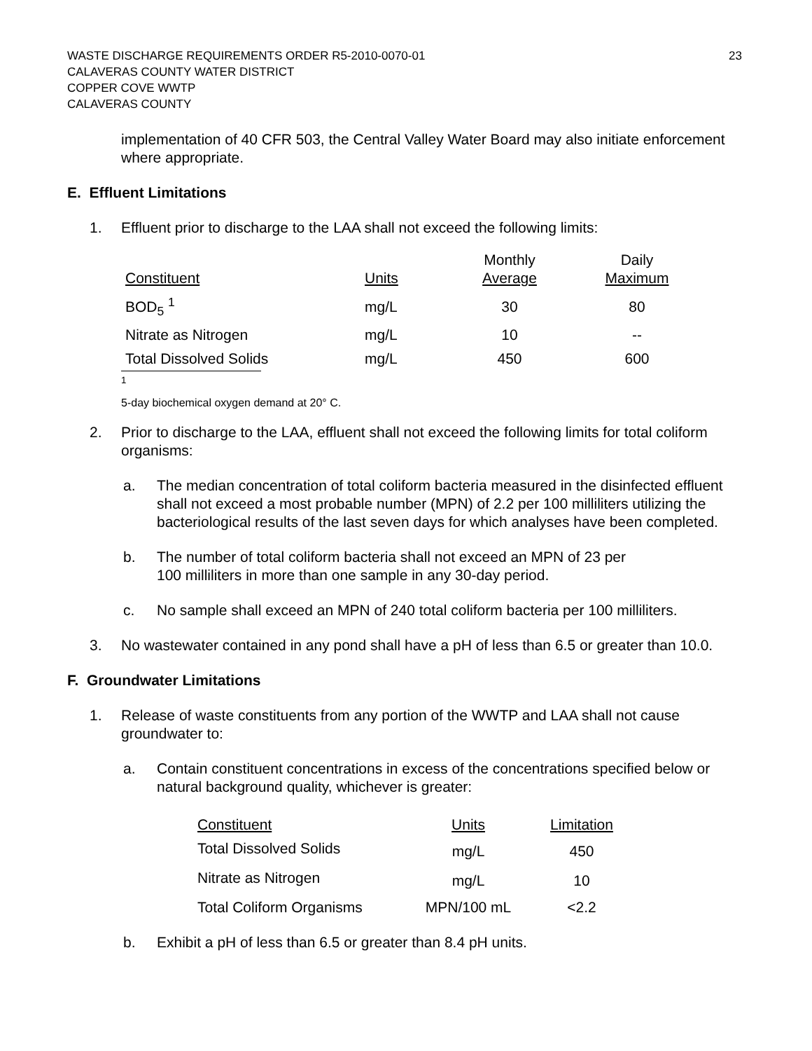WASTE DISCHARGE REQUIREMENTS ORDER R5-2010-0070-01
CALAVERAS COUNTY WATER DISTRICT
COPPER COVE WWTP
CALAVERAS COUNTY
23
implementation of 40 CFR 503, the Central Valley Water Board may also initiate enforcement where appropriate.
E. Effluent Limitations
1. Effluent prior to discharge to the LAA shall not exceed the following limits:
| Constituent | Units | Monthly Average | Daily Maximum |
| --- | --- | --- | --- |
| BOD<sub>5</sub> <sup>1</sup> | mg/L | 30 | 80 |
| Nitrate as Nitrogen | mg/L | 10 | -- |
| Total Dissolved Solids | mg/L | 450 | 600 |
<sup>1</sup> 5-day biochemical oxygen demand at 20° C.
2. Prior to discharge to the LAA, effluent shall not exceed the following limits for total coliform organisms:
a. The median concentration of total coliform bacteria measured in the disinfected effluent shall not exceed a most probable number (MPN) of 2.2 per 100 milliliters utilizing the bacteriological results of the last seven days for which analyses have been completed.
b. The number of total coliform bacteria shall not exceed an MPN of 23 per
100 milliliters in more than one sample in any 30-day period.
c. No sample shall exceed an MPN of 240 total coliform bacteria per 100 milliliters.
3. No wastewater contained in any pond shall have a pH of less than 6.5 or greater than 10.0.
F. Groundwater Limitations
1. Release of waste constituents from any portion of the WWTP and LAA shall not cause groundwater to:
a. Contain constituent concentrations in excess of the concentrations specified below or natural background quality, whichever is greater:
| Constituent | Units | Limitation |
| --- | --- | --- |
| Total Dissolved Solids | mg/L | 450 |
| Nitrate as Nitrogen | mg/L | 10 |
| Total Coliform Organisms | MPN/100 mL | <2.2 |
b. Exhibit a pH of less than 6.5 or greater than 8.4 pH units.